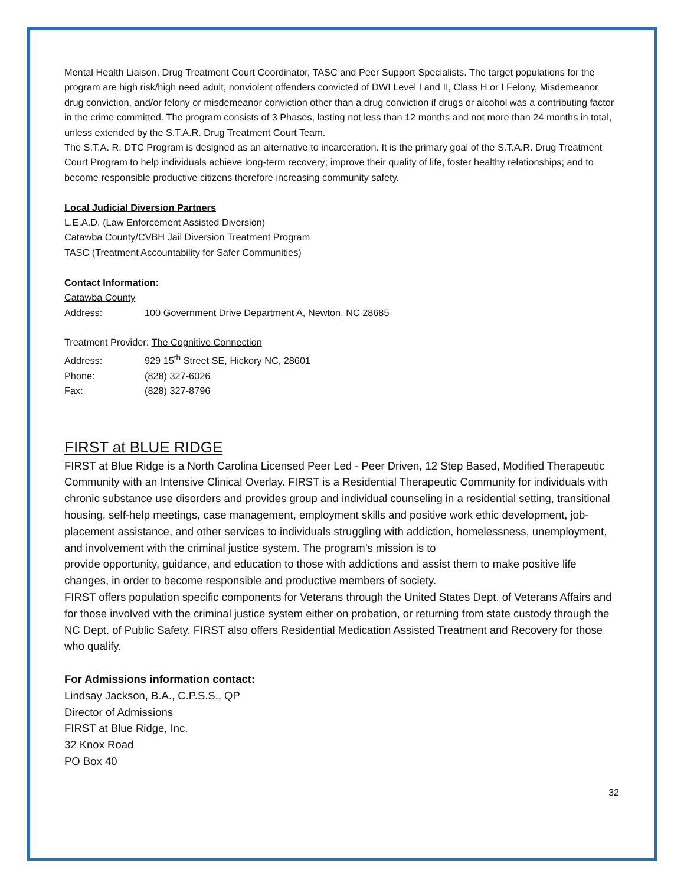Mental Health Liaison, Drug Treatment Court Coordinator, TASC and Peer Support Specialists. The target populations for the program are high risk/high need adult, nonviolent offenders convicted of DWI Level I and II, Class H or I Felony, Misdemeanor drug conviction, and/or felony or misdemeanor conviction other than a drug conviction if drugs or alcohol was a contributing factor in the crime committed. The program consists of 3 Phases, lasting not less than 12 months and not more than 24 months in total, unless extended by the S.T.A.R. Drug Treatment Court Team.
The S.T.A. R. DTC Program is designed as an alternative to incarceration. It is the primary goal of the S.T.A.R. Drug Treatment Court Program to help individuals achieve long-term recovery; improve their quality of life, foster healthy relationships; and to become responsible productive citizens therefore increasing community safety.
Local Judicial Diversion Partners
L.E.A.D. (Law Enforcement Assisted Diversion)
Catawba County/CVBH Jail Diversion Treatment Program
TASC (Treatment Accountability for Safer Communities)
Contact Information:
Catawba County
Address: 100 Government Drive Department A, Newton, NC 28685
Treatment Provider: The Cognitive Connection
Address: 929 15<sup>th</sup> Street SE, Hickory NC, 28601
Phone: (828) 327-6026
Fax: (828) 327-8796
FIRST at BLUE RIDGE
FIRST at Blue Ridge is a North Carolina Licensed Peer Led - Peer Driven, 12 Step Based, Modified Therapeutic Community with an Intensive Clinical Overlay. FIRST is a Residential Therapeutic Community for individuals with chronic substance use disorders and provides group and individual counseling in a residential setting, transitional housing, self-help meetings, case management, employment skills and positive work ethic development, job-placement assistance, and other services to individuals struggling with addiction, homelessness, unemployment, and involvement with the criminal justice system. The program’s mission is to
provide opportunity, guidance, and education to those with addictions and assist them to make positive life changes, in order to become responsible and productive members of society.
FIRST offers population specific components for Veterans through the United States Dept. of Veterans Affairs and for those involved with the criminal justice system either on probation, or returning from state custody through the NC Dept. of Public Safety. FIRST also offers Residential Medication Assisted Treatment and Recovery for those who qualify.
For Admissions information contact:
Lindsay Jackson, B.A., C.P.S.S., QP
Director of Admissions
FIRST at Blue Ridge, Inc.
32 Knox Road
PO Box 40
32